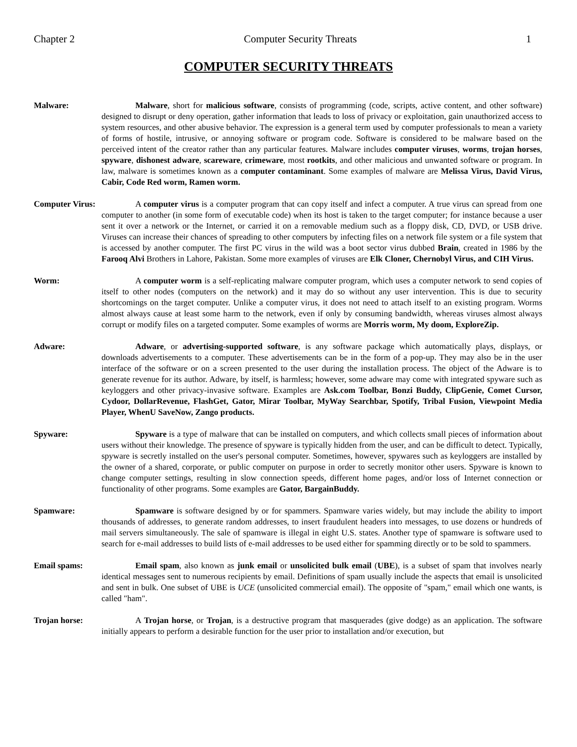Chapter 2 Computer Security Threats 1
COMPUTER SECURITY THREATS
Malware: Malware, short for malicious software, consists of programming (code, scripts, active content, and other software) designed to disrupt or deny operation, gather information that leads to loss of privacy or exploitation, gain unauthorized access to system resources, and other abusive behavior. The expression is a general term used by computer professionals to mean a variety of forms of hostile, intrusive, or annoying software or program code. Software is considered to be malware based on the perceived intent of the creator rather than any particular features. Malware includes computer viruses, worms, trojan horses, spyware, dishonest adware, scareware, crimeware, most rootkits, and other malicious and unwanted software or program. In law, malware is sometimes known as a computer contaminant. Some examples of malware are Melissa Virus, David Virus, Cabir, Code Red worm, Ramen worm.
Computer Virus:
A computer virus is a computer program that can copy itself and infect a computer. A true virus can spread from one computer to another (in some form of executable code) when its host is taken to the target computer; for instance because a user sent it over a network or the Internet, or carried it on a removable medium such as a floppy disk, CD, DVD, or USB drive. Viruses can increase their chances of spreading to other computers by infecting files on a network file system or a file system that is accessed by another computer. The first PC virus in the wild was a boot sector virus dubbed Brain, created in 1986 by the Farooq Alvi Brothers in Lahore, Pakistan. Some more examples of viruses are Elk Cloner, Chernobyl Virus, and CIH Virus.
Worm: A computer worm is a self-replicating malware computer program, which uses a computer network to send copies of itself to other nodes (computers on the network) and it may do so without any user intervention. This is due to security shortcomings on the target computer. Unlike a computer virus, it does not need to attach itself to an existing program. Worms almost always cause at least some harm to the network, even if only by consuming bandwidth, whereas viruses almost always corrupt or modify files on a targeted computer. Some examples of worms are Morris worm, My doom, ExploreZip.
Adware: Adware, or advertising-supported software, is any software package which automatically plays, displays, or downloads advertisements to a computer. These advertisements can be in the form of a pop-up. They may also be in the user interface of the software or on a screen presented to the user during the installation process. The object of the Adware is to generate revenue for its author. Adware, by itself, is harmless; however, some adware may come with integrated spyware such as keyloggers and other privacy-invasive software. Examples are Ask.com Toolbar, Bonzi Buddy, ClipGenie, Comet Cursor, Cydoor, DollarRevenue, FlashGet, Gator, Mirar Toolbar, MyWay Searchbar, Spotify, Tribal Fusion, Viewpoint Media Player, WhenU SaveNow, Zango products.
Spyware: Spyware is a type of malware that can be installed on computers, and which collects small pieces of information about users without their knowledge. The presence of spyware is typically hidden from the user, and can be difficult to detect. Typically, spyware is secretly installed on the user's personal computer. Sometimes, however, spywares such as keyloggers are installed by the owner of a shared, corporate, or public computer on purpose in order to secretly monitor other users. Spyware is known to change computer settings, resulting in slow connection speeds, different home pages, and/or loss of Internet connection or functionality of other programs. Some examples are Gator, BargainBuddy.
Spamware: Spamware is software designed by or for spammers. Spamware varies widely, but may include the ability to import thousands of addresses, to generate random addresses, to insert fraudulent headers into messages, to use dozens or hundreds of mail servers simultaneously. The sale of spamware is illegal in eight U.S. states. Another type of spamware is software used to search for e-mail addresses to build lists of e-mail addresses to be used either for spamming directly or to be sold to spammers.
Email spams: Email spam, also known as junk email or unsolicited bulk email (UBE), is a subset of spam that involves nearly identical messages sent to numerous recipients by email. Definitions of spam usually include the aspects that email is unsolicited and sent in bulk. One subset of UBE is UCE (unsolicited commercial email). The opposite of "spam," email which one wants, is called "ham".
Trojan horse: A Trojan horse, or Trojan, is a destructive program that masquerades (give dodge) as an application. The software initially appears to perform a desirable function for the user prior to installation and/or execution, but